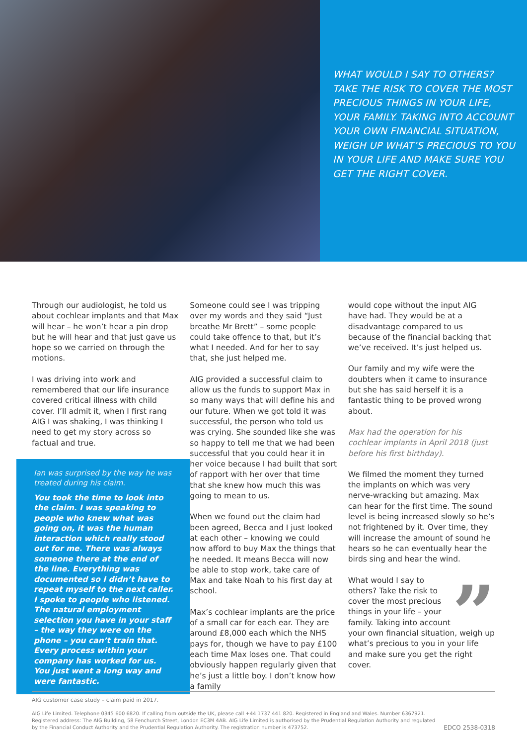WHAT WOULD I SAY TO OTHERS? TAKE THE RISK TO COVER THE MOST PRECIOUS THINGS IN YOUR LIFE, YOUR FAMILY. TAKING INTO ACCOUNT YOUR OWN FINANCIAL SITUATION, WEIGH UP WHAT’S PRECIOUS TO YOU IN YOUR LIFE AND MAKE SURE YOU GET THE RIGHT COVER.
Through our audiologist, he told us about cochlear implants and that Max will hear – he won’t hear a pin drop but he will hear and that just gave us hope so we carried on through the motions.
I was driving into work and remembered that our life insurance covered critical illness with child cover. I’ll admit it, when I first rang AIG I was shaking, I was thinking I need to get my story across so factual and true.
Ian was surprised by the way he was treated during his claim.
You took the time to look into the claim. I was speaking to people who knew what was going on, it was the human interaction which really stood out for me. There was always someone there at the end of the line. Everything was documented so I didn’t have to repeat myself to the next caller. I spoke to people who listened. The natural employment selection you have in your staff – the way they were on the phone – you can’t train that. Every process within your company has worked for us. You just went a long way and were fantastic.
Someone could see I was tripping over my words and they said “Just breathe Mr Brett” – some people could take offence to that, but it’s what I needed. And for her to say that, she just helped me.
AIG provided a successful claim to allow us the funds to support Max in so many ways that will define his and our future. When we got told it was successful, the person who told us was crying. She sounded like she was so happy to tell me that we had been successful that you could hear it in her voice because I had built that sort of rapport with her over that time that she knew how much this was going to mean to us.
When we found out the claim had been agreed, Becca and I just looked at each other – knowing we could now afford to buy Max the things that he needed. It means Becca will now be able to stop work, take care of Max and take Noah to his first day at school.
Max’s cochlear implants are the price of a small car for each ear. They are around £8,000 each which the NHS pays for, though we have to pay £100 each time Max loses one. That could obviously happen regularly given that he’s just a little boy. I don’t know how a family
would cope without the input AIG have had. They would be at a disadvantage compared to us because of the financial backing that we’ve received. It’s just helped us.
Our family and my wife were the doubters when it came to insurance but she has said herself it is a fantastic thing to be proved wrong about.
Max had the operation for his cochlear implants in April 2018 (just before his first birthday).
We filmed the moment they turned the implants on which was very nerve-wracking but amazing. Max can hear for the first time. The sound level is being increased slowly so he’s not frightened by it. Over time, they will increase the amount of sound he hears so he can eventually hear the birds sing and hear the wind.
” What would I say to others? Take the risk to cover the most precious things in your life – your family. Taking into account your own financial situation, weigh up what’s precious to you in your life and make sure you get the right cover.
AIG customer case study – claim paid in 2017.
AIG Life Limited. Telephone 0345 600 6820. If calling from outside the UK, please call +44 1737 441 820. Registered in England and Wales. Number 6367921.
Registered address: The AIG Building, 58 Fenchurch Street, London EC3M 4AB. AIG Life Limited is authorised by the Prudential Regulation Authority and regulated
by the Financial Conduct Authority and the Prudential Regulation Authority. The registration number is 473752.
EDCO 2538-0318